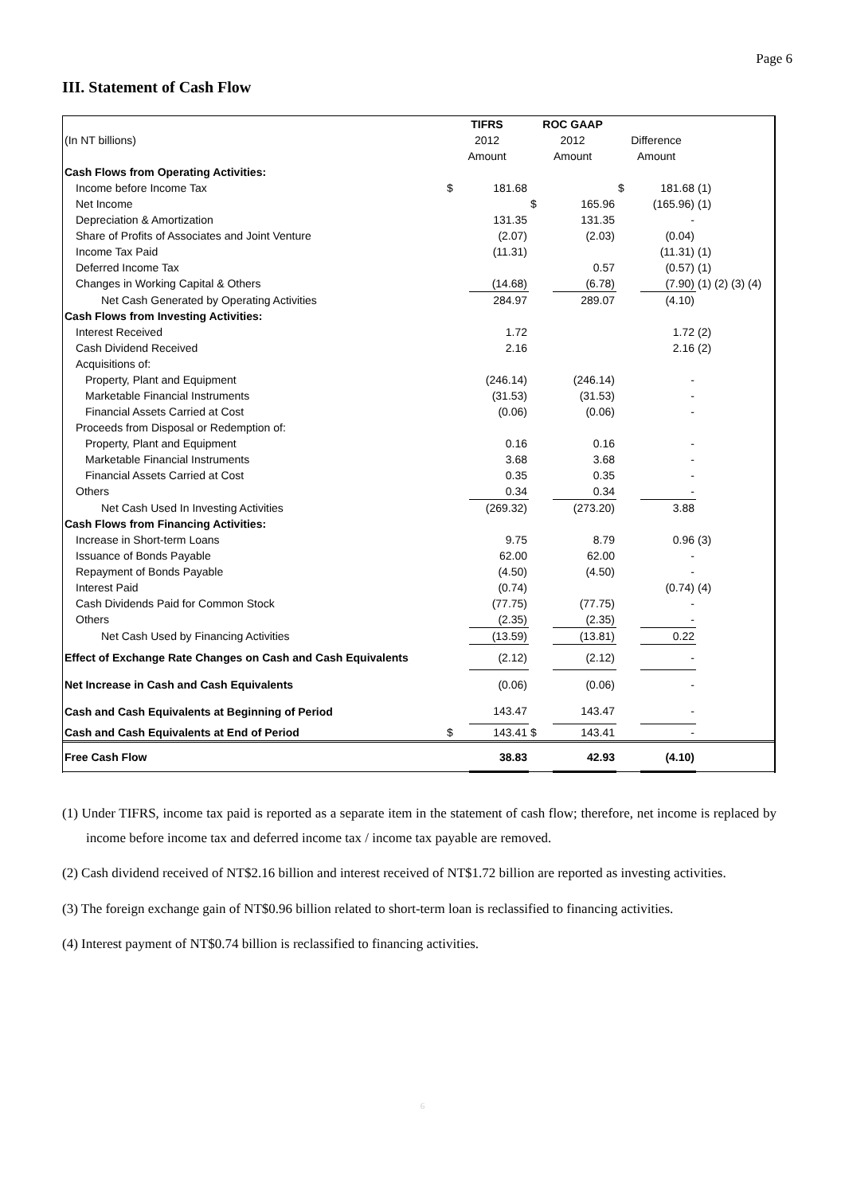Page 6
III. Statement of Cash Flow
| | TIFRS | | ROC GAAP | | | | |
| --- | --- | --- | --- | --- | --- | --- | --- |
| (In NT billions) | 2012 | | 2012 | | Difference | | |
| | Amount | | Amount | | Amount | | |
| Cash Flows from Operating Activities: | | | | | | | |
| Income before Income Tax | $ | 181.68 | | | $ | 181.68 | (1) |
| Net Income | | | $ | 165.96 | | (165.96) | (1) |
| Depreciation & Amortization | | 131.35 | | 131.35 | | - | |
| Share of Profits of Associates and Joint Venture | | (2.07) | | (2.03) | | (0.04) | |
| Income Tax Paid | | (11.31) | | | | (11.31) | (1) |
| Deferred Income Tax | | | | 0.57 | | (0.57) | (1) |
| Changes in Working Capital & Others | | (14.68) | | (6.78) | | (7.90) | (1) (2) (3) (4) |
| Net Cash Generated by Operating Activities | | 284.97 | | 289.07 | | (4.10) | |
| Cash Flows from Investing Activities: | | | | | | | |
| Interest Received | | 1.72 | | | | 1.72 | (2) |
| Cash Dividend Received | | 2.16 | | | | 2.16 | (2) |
| Acquisitions of: | | | | | | | |
| Property, Plant and Equipment | | (246.14) | | (246.14) | | - | |
| Marketable Financial Instruments | | (31.53) | | (31.53) | | - | |
| Financial Assets Carried at Cost | | (0.06) | | (0.06) | | - | |
| Proceeds from Disposal or Redemption of: | | | | | | | |
| Property, Plant and Equipment | | 0.16 | | 0.16 | | - | |
| Marketable Financial Instruments | | 3.68 | | 3.68 | | - | |
| Financial Assets Carried at Cost | | 0.35 | | 0.35 | | - | |
| Others | | 0.34 | | 0.34 | | - | |
| Net Cash Used In Investing Activities | | (269.32) | | (273.20) | | 3.88 | |
| Cash Flows from Financing Activities: | | | | | | | |
| Increase in Short-term Loans | | 9.75 | | 8.79 | | 0.96 | (3) |
| Issuance of Bonds Payable | | 62.00 | | 62.00 | | - | |
| Repayment of Bonds Payable | | (4.50) | | (4.50) | | - | |
| Interest Paid | | (0.74) | | | | (0.74) | (4) |
| Cash Dividends Paid for Common Stock | | (77.75) | | (77.75) | | - | |
| Others | | (2.35) | | (2.35) | | - | |
| Net Cash Used by Financing Activities | | (13.59) | | (13.81) | | 0.22 | |
| Effect of Exchange Rate Changes on Cash and Cash Equivalents | | (2.12) | | (2.12) | | - | |
| Net Increase in Cash and Cash Equivalents | | (0.06) | | (0.06) | | - | |
| Cash and Cash Equivalents at Beginning of Period | | 143.47 | | 143.47 | | - | |
| Cash and Cash Equivalents at End of Period | $ | 143.41 | $ | 143.41 | | - | |
| Free Cash Flow | | 38.83 | | 42.93 | | (4.10) | |
(1) Under TIFRS, income tax paid is reported as a separate item in the statement of cash flow; therefore, net income is replaced by income before income tax and deferred income tax / income tax payable are removed.
(2) Cash dividend received of NT$2.16 billion and interest received of NT$1.72 billion are reported as investing activities.
(3) The foreign exchange gain of NT$0.96 billion related to short-term loan is reclassified to financing activities.
(4) Interest payment of NT$0.74 billion is reclassified to financing activities.
6